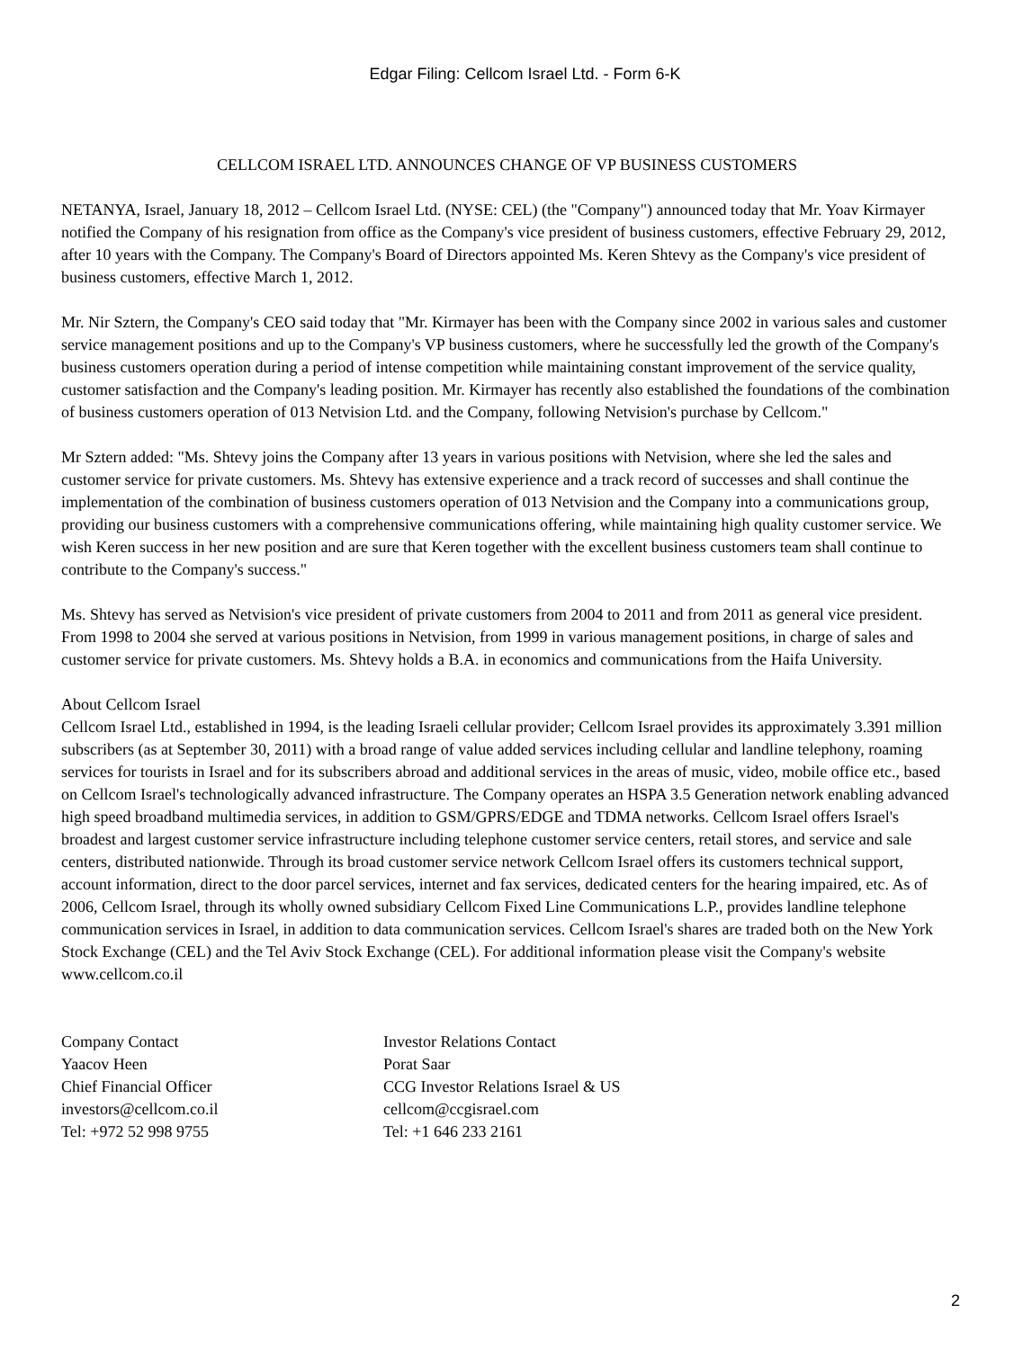Edgar Filing: Cellcom Israel Ltd. - Form 6-K
CELLCOM ISRAEL LTD. ANNOUNCES CHANGE OF VP BUSINESS CUSTOMERS
NETANYA, Israel, January 18, 2012 – Cellcom Israel Ltd. (NYSE: CEL) (the "Company") announced today that Mr. Yoav Kirmayer notified the Company of his resignation from office as the Company's vice president of business customers, effective February 29, 2012, after 10 years with the Company. The Company's Board of Directors appointed Ms. Keren Shtevy as the Company's vice president of business customers, effective March 1, 2012.
Mr. Nir Sztern, the Company's CEO said today that "Mr. Kirmayer has been with the Company since 2002 in various sales and customer service management positions and up to the Company's VP business customers, where he successfully led the growth of the Company's business customers operation during a period of intense competition while maintaining constant improvement of the service quality, customer satisfaction and the Company's leading position. Mr. Kirmayer has recently also established the foundations of the combination of business customers operation of 013 Netvision Ltd. and the Company, following Netvision's purchase by Cellcom."
Mr Sztern added: "Ms. Shtevy joins the Company after 13 years in various positions with Netvision, where she led the sales and customer service for private customers. Ms. Shtevy has extensive experience and a track record of successes and shall continue the implementation of the combination of business customers operation of 013 Netvision and the Company into a communications group, providing our business customers with a comprehensive communications offering, while maintaining high quality customer service. We wish Keren success in her new position and are sure that Keren together with the excellent business customers team shall continue to contribute to the Company's success."
Ms. Shtevy has served as Netvision's vice president of private customers from 2004 to 2011 and from 2011 as general vice president. From 1998 to 2004 she served at various positions in Netvision, from 1999 in various management positions, in charge of sales and customer service for private customers. Ms. Shtevy holds a B.A. in economics and communications from the Haifa University.
About Cellcom Israel
Cellcom Israel Ltd., established in 1994, is the leading Israeli cellular provider; Cellcom Israel provides its approximately 3.391 million subscribers (as at September 30, 2011) with a broad range of value added services including cellular and landline telephony, roaming services for tourists in Israel and for its subscribers abroad and additional services in the areas of music, video, mobile office etc., based on Cellcom Israel's technologically advanced infrastructure. The Company operates an HSPA 3.5 Generation network enabling advanced high speed broadband multimedia services, in addition to GSM/GPRS/EDGE and TDMA networks. Cellcom Israel offers Israel's broadest and largest customer service infrastructure including telephone customer service centers, retail stores, and service and sale centers, distributed nationwide. Through its broad customer service network Cellcom Israel offers its customers technical support, account information, direct to the door parcel services, internet and fax services, dedicated centers for the hearing impaired, etc. As of 2006, Cellcom Israel, through its wholly owned subsidiary Cellcom Fixed Line Communications L.P., provides landline telephone communication services in Israel, in addition to data communication services. Cellcom Israel's shares are traded both on the New York Stock Exchange (CEL) and the Tel Aviv Stock Exchange (CEL). For additional information please visit the Company's website www.cellcom.co.il
Company Contact
Yaacov Heen
Chief Financial Officer
investors@cellcom.co.il
Tel: +972 52 998 9755
Investor Relations Contact
Porat Saar
CCG Investor Relations Israel & US
cellcom@ccgisrael.com
Tel: +1 646 233 2161
2